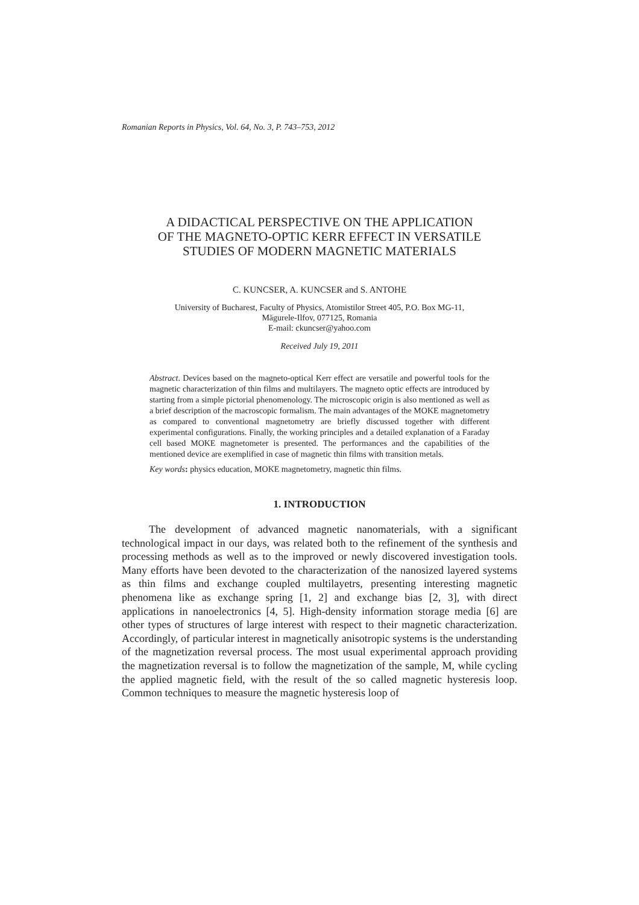Romanian Reports in Physics, Vol. 64, No. 3, P. 743–753, 2012
A DIDACTICAL PERSPECTIVE ON THE APPLICATION
OF THE MAGNETO-OPTIC KERR EFFECT IN VERSATILE
STUDIES OF MODERN MAGNETIC MATERIALS
C. KUNCSER, A. KUNCSER and S. ANTOHE
University of Bucharest, Faculty of Physics, Atomistilor Street 405, P.O. Box MG-11,
Măgurele-Ilfov, 077125, Romania
E-mail: ckuncser@yahoo.com
Received July 19, 2011
Abstract. Devices based on the magneto-optical Kerr effect are versatile and powerful tools for the magnetic characterization of thin films and multilayers. The magneto optic effects are introduced by starting from a simple pictorial phenomenology. The microscopic origin is also mentioned as well as a brief description of the macroscopic formalism. The main advantages of the MOKE magnetometry as compared to conventional magnetometry are briefly discussed together with different experimental configurations. Finally, the working principles and a detailed explanation of a Faraday cell based MOKE magnetometer is presented. The performances and the capabilities of the mentioned device are exemplified in case of magnetic thin films with transition metals.
Key words: physics education, MOKE magnetometry, magnetic thin films.
1. INTRODUCTION
The development of advanced magnetic nanomaterials, with a significant technological impact in our days, was related both to the refinement of the synthesis and processing methods as well as to the improved or newly discovered investigation tools. Many efforts have been devoted to the characterization of the nanosized layered systems as thin films and exchange coupled multilayetrs, presenting interesting magnetic phenomena like as exchange spring [1, 2] and exchange bias [2, 3], with direct applications in nanoelectronics [4, 5]. High-density information storage media [6] are other types of structures of large interest with respect to their magnetic characterization. Accordingly, of particular interest in magnetically anisotropic systems is the understanding of the magnetization reversal process. The most usual experimental approach providing the magnetization reversal is to follow the magnetization of the sample, M, while cycling the applied magnetic field, with the result of the so called magnetic hysteresis loop. Common techniques to measure the magnetic hysteresis loop of